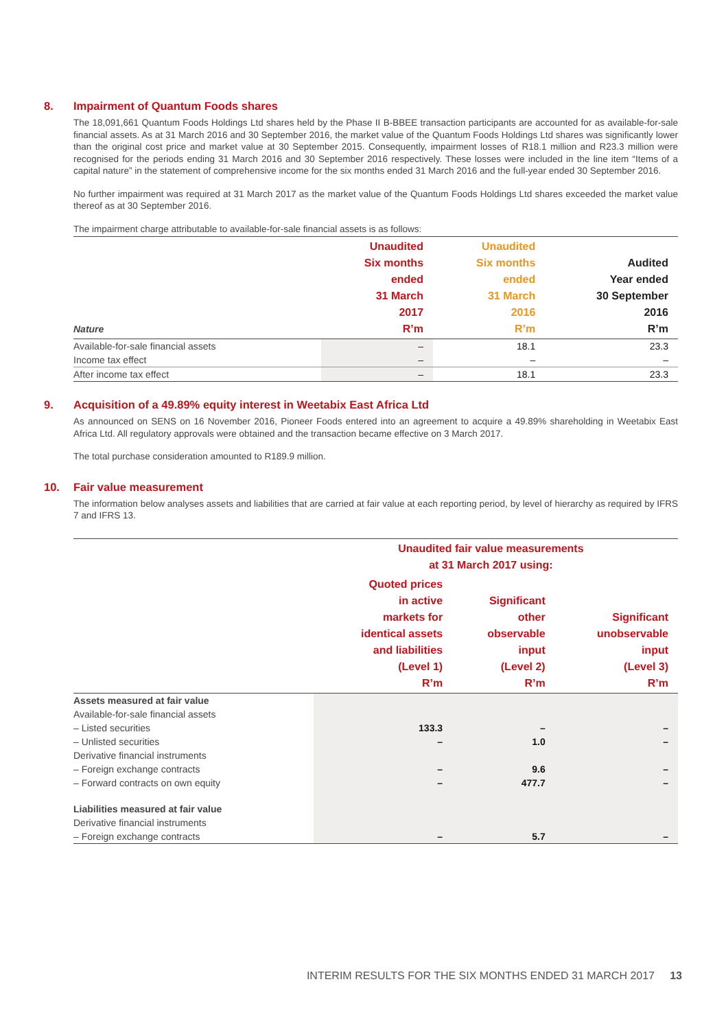8. Impairment of Quantum Foods shares
The 18,091,661 Quantum Foods Holdings Ltd shares held by the Phase II B-BBEE transaction participants are accounted for as available-for-sale financial assets. As at 31 March 2016 and 30 September 2016, the market value of the Quantum Foods Holdings Ltd shares was significantly lower than the original cost price and market value at 30 September 2015. Consequently, impairment losses of R18.1 million and R23.3 million were recognised for the periods ending 31 March 2016 and 30 September 2016 respectively. These losses were included in the line item “Items of a capital nature” in the statement of comprehensive income for the six months ended 31 March 2016 and the full-year ended 30 September 2016.
No further impairment was required at 31 March 2017 as the market value of the Quantum Foods Holdings Ltd shares exceeded the market value thereof as at 30 September 2016.
The impairment charge attributable to available-for-sale financial assets is as follows:
| Nature | Unaudited Six months ended 31 March 2017 R’m | Unaudited Six months ended 31 March 2016 R’m | Audited Year ended 30 September 2016 R’m |
| --- | --- | --- | --- |
| Available-for-sale financial assets | – | 18.1 | 23.3 |
| Income tax effect | – | – | – |
| After income tax effect | – | 18.1 | 23.3 |
9. Acquisition of a 49.89% equity interest in Weetabix East Africa Ltd
As announced on SENS on 16 November 2016, Pioneer Foods entered into an agreement to acquire a 49.89% shareholding in Weetabix East Africa Ltd. All regulatory approvals were obtained and the transaction became effective on 3 March 2017.
The total purchase consideration amounted to R189.9 million.
10. Fair value measurement
The information below analyses assets and liabilities that are carried at fair value at each reporting period, by level of hierarchy as required by IFRS 7 and IFRS 13.
| | Unaudited fair value measurements at 31 March 2017 using: | | |
| --- | --- | --- | --- |
| | Quoted prices in active markets for identical assets and liabilities (Level 1) R’m | Significant other observable input (Level 2) R’m | Significant unobservable input (Level 3) R’m |
| Assets measured at fair value | | | |
| Available-for-sale financial assets | | | |
| – Listed securities | 133.3 | – | – |
| – Unlisted securities | – | 1.0 | – |
| Derivative financial instruments | | | |
| – Foreign exchange contracts | – | 9.6 | – |
| – Forward contracts on own equity | – | 477.7 | – |
| Liabilities measured at fair value | | | |
| Derivative financial instruments | | | |
| – Foreign exchange contracts | – | 5.7 | – |
INTERIM RESULTS FOR THE SIX MONTHS ENDED 31 MARCH 2017 13